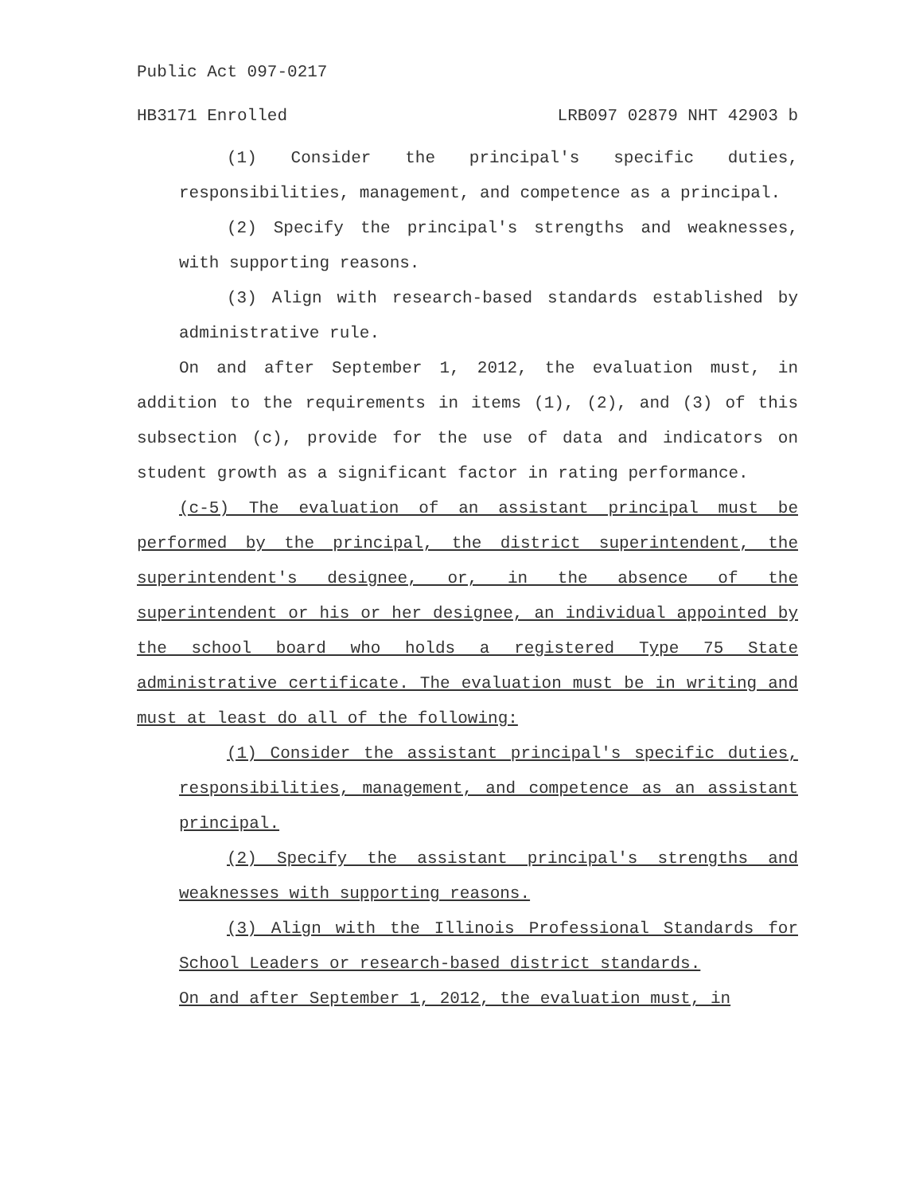Public Act 097-0217
HB3171 Enrolled LRB097 02879 NHT 42903 b
(1) Consider the principal's specific duties, responsibilities, management, and competence as a principal.
(2) Specify the principal's strengths and weaknesses, with supporting reasons.
(3) Align with research-based standards established by administrative rule.
On and after September 1, 2012, the evaluation must, in addition to the requirements in items (1), (2), and (3) of this subsection (c), provide for the use of data and indicators on student growth as a significant factor in rating performance.
(c-5) The evaluation of an assistant principal must be performed by the principal, the district superintendent, the superintendent's designee, or, in the absence of the superintendent or his or her designee, an individual appointed by the school board who holds a registered Type 75 State administrative certificate. The evaluation must be in writing and must at least do all of the following:
(1) Consider the assistant principal's specific duties, responsibilities, management, and competence as an assistant principal.
(2) Specify the assistant principal's strengths and weaknesses with supporting reasons.
(3) Align with the Illinois Professional Standards for School Leaders or research-based district standards.
On and after September 1, 2012, the evaluation must, in